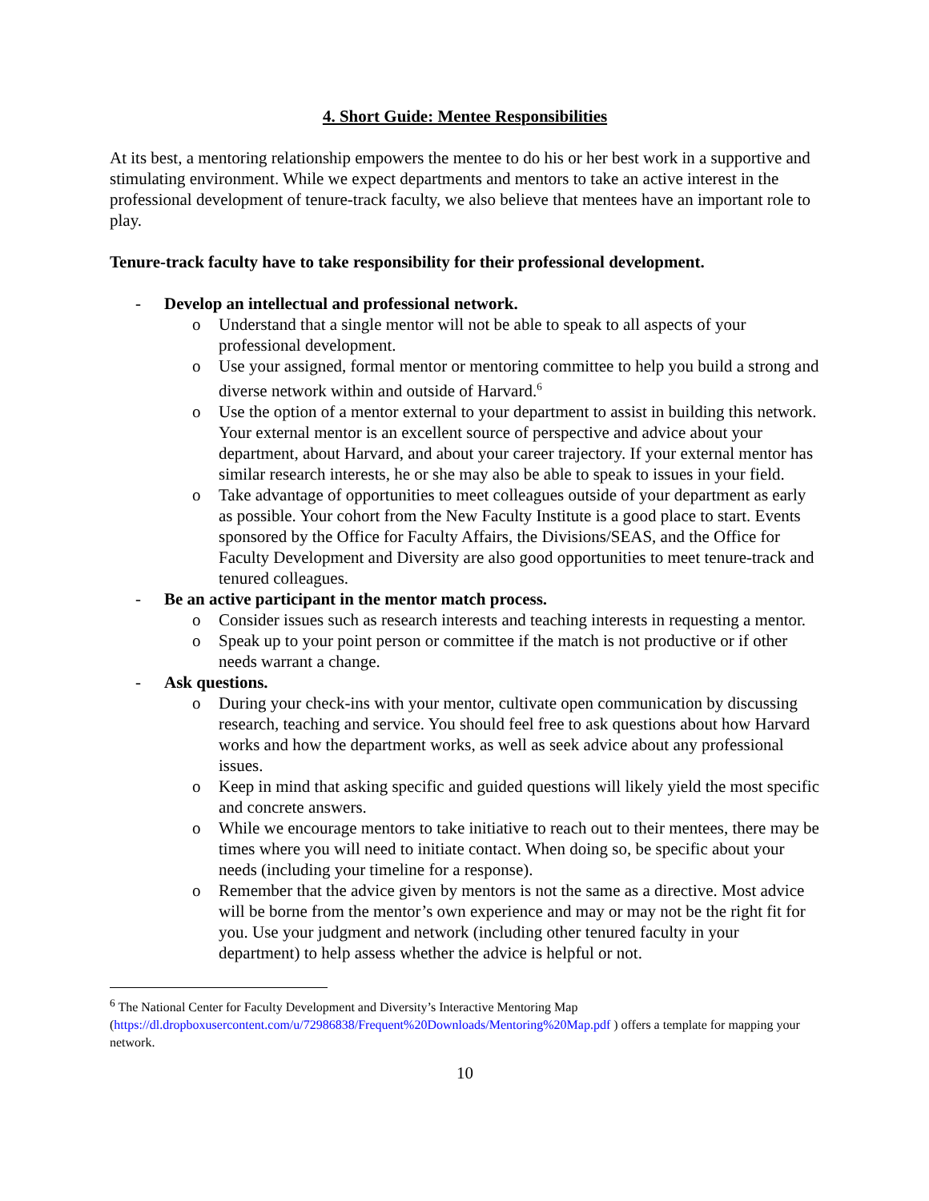4. Short Guide: Mentee Responsibilities
At its best, a mentoring relationship empowers the mentee to do his or her best work in a supportive and stimulating environment. While we expect departments and mentors to take an active interest in the professional development of tenure-track faculty, we also believe that mentees have an important role to play.
Tenure-track faculty have to take responsibility for their professional development.
- Develop an intellectual and professional network.
o Understand that a single mentor will not be able to speak to all aspects of your professional development.
o Use your assigned, formal mentor or mentoring committee to help you build a strong and diverse network within and outside of Harvard.<sup>6</sup>
o Use the option of a mentor external to your department to assist in building this network. Your external mentor is an excellent source of perspective and advice about your department, about Harvard, and about your career trajectory. If your external mentor has similar research interests, he or she may also be able to speak to issues in your field.
o Take advantage of opportunities to meet colleagues outside of your department as early as possible. Your cohort from the New Faculty Institute is a good place to start. Events sponsored by the Office for Faculty Affairs, the Divisions/SEAS, and the Office for Faculty Development and Diversity are also good opportunities to meet tenure-track and tenured colleagues.
- Be an active participant in the mentor match process.
o Consider issues such as research interests and teaching interests in requesting a mentor.
o Speak up to your point person or committee if the match is not productive or if other needs warrant a change.
- Ask questions.
o During your check-ins with your mentor, cultivate open communication by discussing research, teaching and service. You should feel free to ask questions about how Harvard works and how the department works, as well as seek advice about any professional issues.
o Keep in mind that asking specific and guided questions will likely yield the most specific and concrete answers.
o While we encourage mentors to take initiative to reach out to their mentees, there may be times where you will need to initiate contact. When doing so, be specific about your needs (including your timeline for a response).
o Remember that the advice given by mentors is not the same as a directive. Most advice will be borne from the mentor’s own experience and may or may not be the right fit for you. Use your judgment and network (including other tenured faculty in your department) to help assess whether the advice is helpful or not.
<sup>6</sup> The National Center for Faculty Development and Diversity’s Interactive Mentoring Map (https://dl.dropboxusercontent.com/u/72986838/Frequent%20Downloads/Mentoring%20Map.pdf ) offers a template for mapping your network.
10